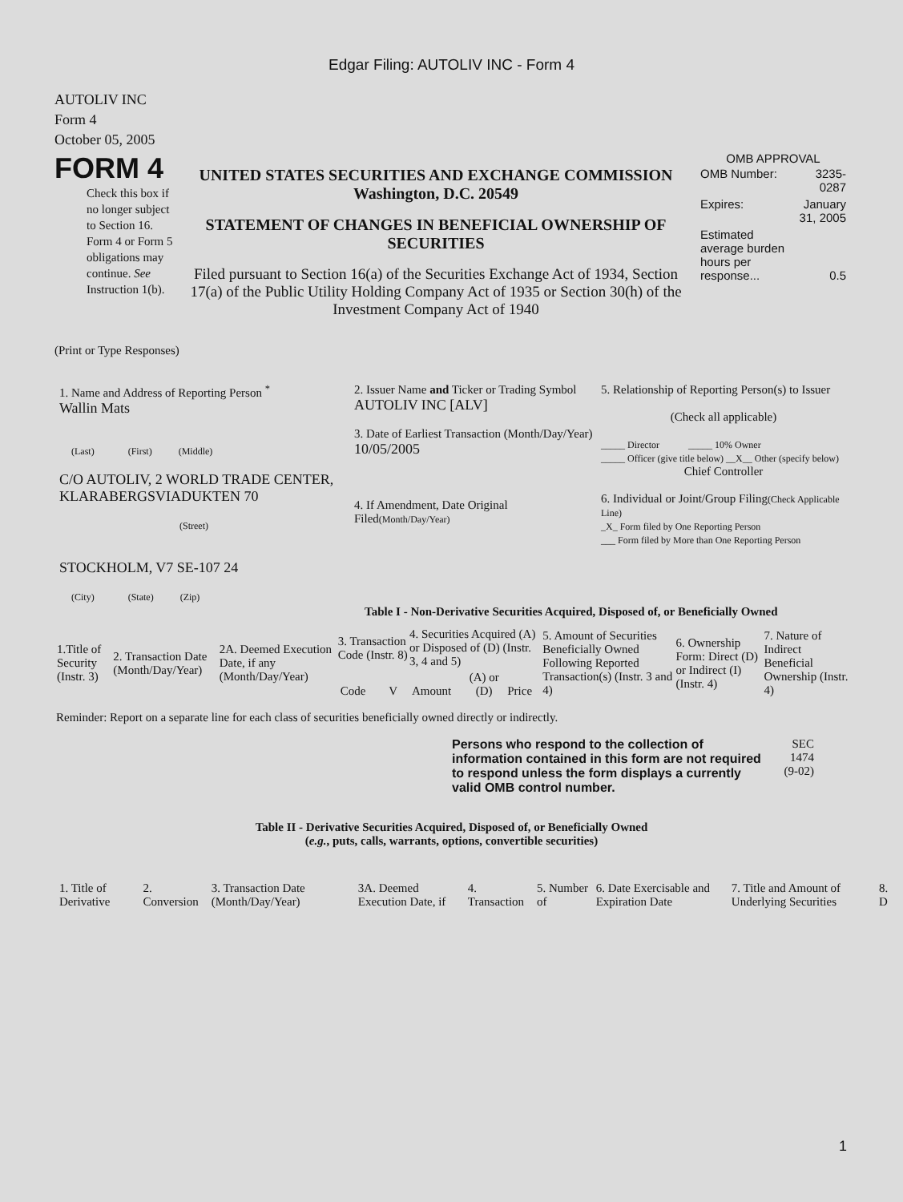Edgar Filing: AUTOLIV INC - Form 4
AUTOLIV INC
Form 4
October 05, 2005
| FORM 4 Check this box if no longer subject to Section 16. Form 4 or Form 5 obligations may continue. See Instruction 1(b). | UNITED STATES SECURITIES AND EXCHANGE COMMISSION Washington, D.C. 20549 STATEMENT OF CHANGES IN BENEFICIAL OWNERSHIP OF SECURITIES Filed pursuant to Section 16(a) of the Securities Exchange Act of 1934, Section 17(a) of the Public Utility Holding Company Act of 1935 or Section 30(h) of the Investment Company Act of 1940 | OMB APPROVAL / OMB Number: / 3235-0287 / / Expires: / January 31, 2005 / / Estimated average burden hours per response... / 0.5 / |
(Print or Type Responses)
| 1. Name and Address of Reporting Person <sup>*</sup> Wallin Mats (Last) (First) (Middle) C/O AUTOLIV, 2 WORLD TRADE CENTER, KLARABERGSVIADUKTEN 70 (Street) STOCKHOLM, V7 SE-107 24 (City) (State) (Zip) | 2. Issuer Name and Ticker or Trading Symbol AUTOLIV INC [ALV] 3. Date of Earliest Transaction (Month/Day/Year) 10/05/2005 4. If Amendment, Date Original Filed (Month/Day/Year) | 5. Relationship of Reporting Person(s) to Issuer (Check all applicable) _____ Director _____ 10% Owner _____ Officer (give title below) __X__ Other (specify below) Chief Controller 6. Individual or Joint/Group Filing (Check Applicable Line) _X_ Form filed by One Reporting Person ___ Form filed by More than One Reporting Person |
Table I - Non-Derivative Securities Acquired, Disposed of, or Beneficially Owned
| 1.Title of Security (Instr. 3) | 2. Transaction Date (Month/Day/Year) | 2A. Deemed Execution Date, if any (Month/Day/Year) | 3. Transaction Code (Instr. 8) | | 4. Securities Acquired (A) or Disposed of (D) (Instr. 3, 4 and 5) | | | 5. Amount of Securities Beneficially Owned Following Reported Transaction(s) (Instr. 3 and 4) | 6. Ownership Form: Direct (D) or Indirect (I) (Instr. 4) | 7. Nature of Indirect Beneficial Ownership (Instr. 4) |
| --- | --- | --- | --- | --- | --- | --- | --- | --- | --- | --- |
| | | | Code | V | Amount | (A) or (D) | Price | | | |
Reminder: Report on a separate line for each class of securities beneficially owned directly or indirectly.
| Persons who respond to the collection of information contained in this form are not required to respond unless the form displays a currently valid OMB control number. | SEC 1474 (9-02) |
Table II - Derivative Securities Acquired, Disposed of, or Beneficially Owned
(e.g., puts, calls, warrants, options, convertible securities)
| 1. Title of Derivative | 2. Conversion | 3. Transaction Date (Month/Day/Year) | 3A. Deemed Execution Date, if | 4. Transaction | 5. Number of | 6. Date Exercisable and Expiration Date | 7. Title and Amount of Underlying Securities | 8. D |
1